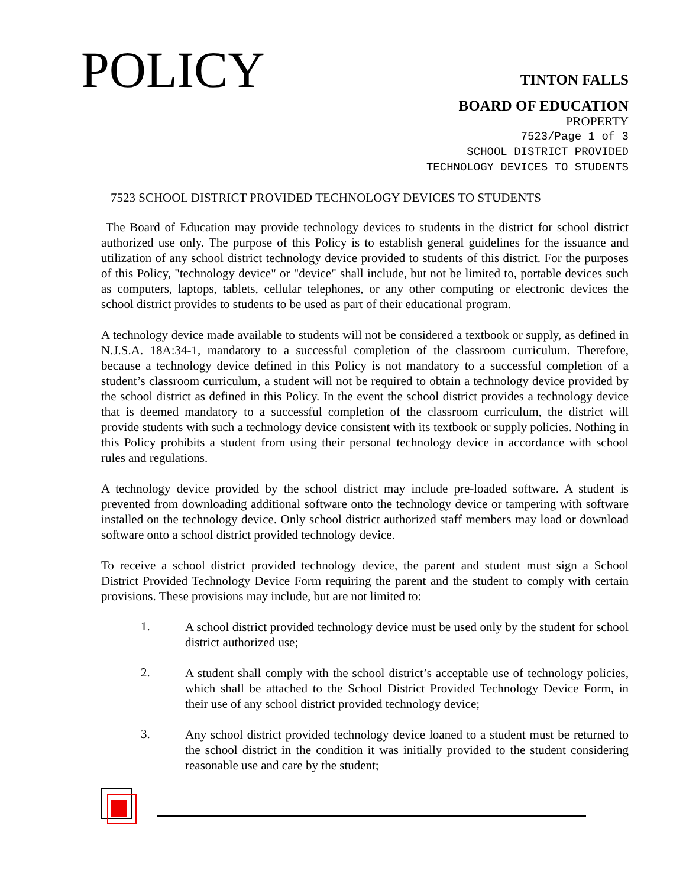POLICY
TINTON FALLS
BOARD OF EDUCATION
PROPERTY
7523/Page 1 of 3
SCHOOL DISTRICT PROVIDED
TECHNOLOGY DEVICES TO STUDENTS
7523 SCHOOL DISTRICT PROVIDED TECHNOLOGY DEVICES TO STUDENTS
The Board of Education may provide technology devices to students in the district for school district authorized use only. The purpose of this Policy is to establish general guidelines for the issuance and utilization of any school district technology device provided to students of this district. For the purposes of this Policy, "technology device" or "device" shall include, but not be limited to, portable devices such as computers, laptops, tablets, cellular telephones, or any other computing or electronic devices the school district provides to students to be used as part of their educational program.
A technology device made available to students will not be considered a textbook or supply, as defined in N.J.S.A. 18A:34-1, mandatory to a successful completion of the classroom curriculum. Therefore, because a technology device defined in this Policy is not mandatory to a successful completion of a student’s classroom curriculum, a student will not be required to obtain a technology device provided by the school district as defined in this Policy. In the event the school district provides a technology device that is deemed mandatory to a successful completion of the classroom curriculum, the district will provide students with such a technology device consistent with its textbook or supply policies. Nothing in this Policy prohibits a student from using their personal technology device in accordance with school rules and regulations.
A technology device provided by the school district may include pre-loaded software. A student is prevented from downloading additional software onto the technology device or tampering with software installed on the technology device. Only school district authorized staff members may load or download software onto a school district provided technology device.
To receive a school district provided technology device, the parent and student must sign a School District Provided Technology Device Form requiring the parent and the student to comply with certain provisions. These provisions may include, but are not limited to:
1.
A school district provided technology device must be used only by the student for school district authorized use;
2.
A student shall comply with the school district’s acceptable use of technology policies, which shall be attached to the School District Provided Technology Device Form, in their use of any school district provided technology device;
3.
Any school district provided technology device loaned to a student must be returned to the school district in the condition it was initially provided to the student considering reasonable use and care by the student;